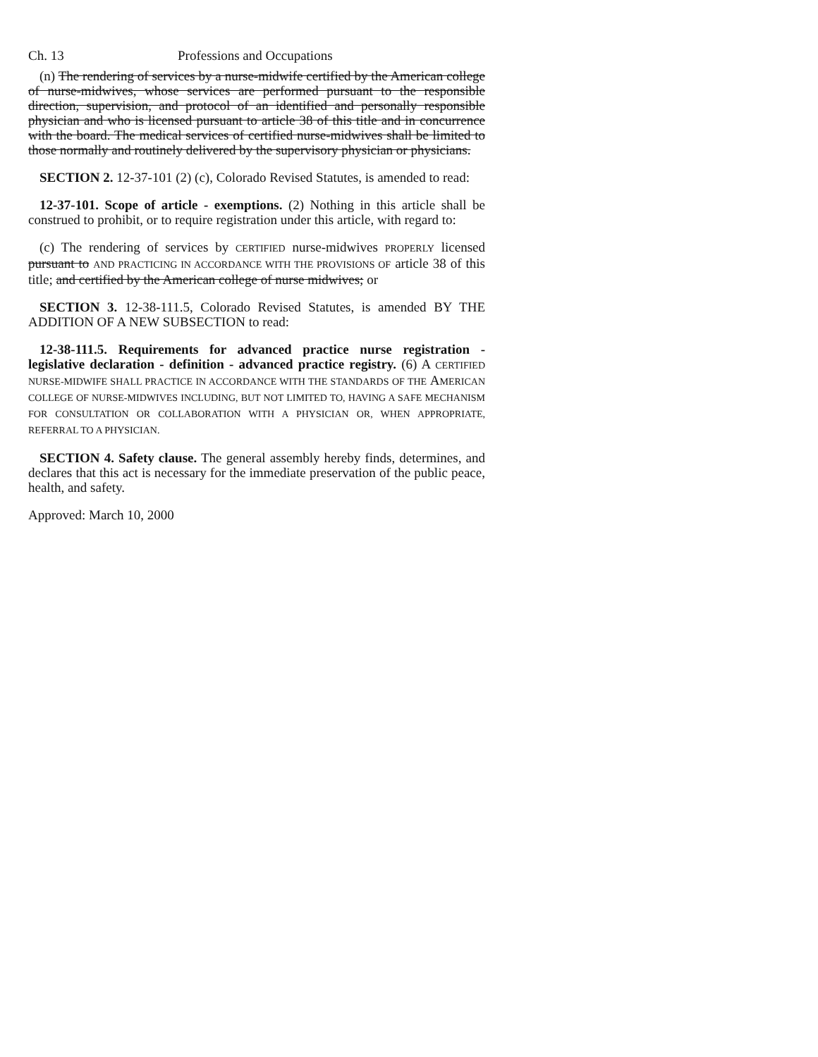Ch. 13 Professions and Occupations
(n) The rendering of services by a nurse-midwife certified by the American college of nurse-midwives, whose services are performed pursuant to the responsible direction, supervision, and protocol of an identified and personally responsible physician and who is licensed pursuant to article 38 of this title and in concurrence with the board. The medical services of certified nurse-midwives shall be limited to those normally and routinely delivered by the supervisory physician or physicians.
SECTION 2. 12-37-101 (2) (c), Colorado Revised Statutes, is amended to read:
12-37-101. Scope of article - exemptions. (2) Nothing in this article shall be construed to prohibit, or to require registration under this article, with regard to:
(c) The rendering of services by CERTIFIED nurse-midwives PROPERLY licensed pursuant to AND PRACTICING IN ACCORDANCE WITH THE PROVISIONS OF article 38 of this title; and certified by the American college of nurse midwives; or
SECTION 3. 12-38-111.5, Colorado Revised Statutes, is amended BY THE ADDITION OF A NEW SUBSECTION to read:
12-38-111.5. Requirements for advanced practice nurse registration - legislative declaration - definition - advanced practice registry. (6) A CERTIFIED NURSE-MIDWIFE SHALL PRACTICE IN ACCORDANCE WITH THE STANDARDS OF THE AMERICAN COLLEGE OF NURSE-MIDWIVES INCLUDING, BUT NOT LIMITED TO, HAVING A SAFE MECHANISM FOR CONSULTATION OR COLLABORATION WITH A PHYSICIAN OR, WHEN APPROPRIATE, REFERRAL TO A PHYSICIAN.
SECTION 4. Safety clause. The general assembly hereby finds, determines, and declares that this act is necessary for the immediate preservation of the public peace, health, and safety.
Approved: March 10, 2000